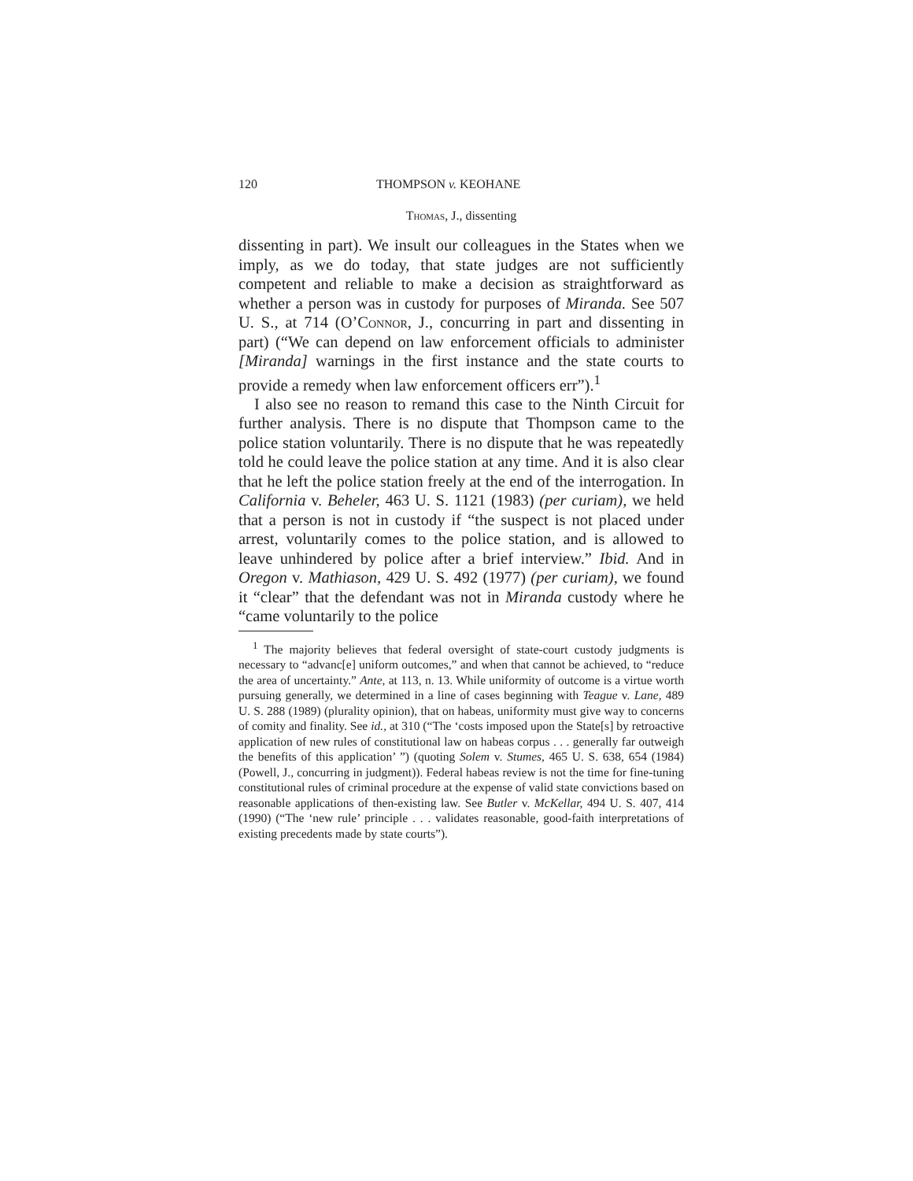120 THOMPSON v. KEOHANE
Thomas, J., dissenting
dissenting in part). We insult our colleagues in the States when we imply, as we do today, that state judges are not sufficiently competent and reliable to make a decision as straightforward as whether a person was in custody for purposes of Miranda. See 507 U. S., at 714 (O’Connor, J., concurring in part and dissenting in part) (“We can depend on law enforcement officials to administer [Miranda] warnings in the first instance and the state courts to provide a remedy when law enforcement officers err”).<sup>1</sup>
I also see no reason to remand this case to the Ninth Circuit for further analysis. There is no dispute that Thompson came to the police station voluntarily. There is no dispute that he was repeatedly told he could leave the police station at any time. And it is also clear that he left the police station freely at the end of the interrogation. In California v. Beheler, 463 U. S. 1121 (1983) (per curiam), we held that a person is not in custody if “the suspect is not placed under arrest, voluntarily comes to the police station, and is allowed to leave unhindered by police after a brief interview.” Ibid. And in Oregon v. Mathiason, 429 U. S. 492 (1977) (per curiam), we found it “clear” that the defendant was not in Miranda custody where he “came voluntarily to the police
<sup>1</sup> The majority believes that federal oversight of state-court custody judgments is necessary to “advanc[e] uniform outcomes,” and when that cannot be achieved, to “reduce the area of uncertainty.” Ante, at 113, n. 13. While uniformity of outcome is a virtue worth pursuing generally, we determined in a line of cases beginning with Teague v. Lane, 489 U. S. 288 (1989) (plurality opinion), that on habeas, uniformity must give way to concerns of comity and finality. See id., at 310 (“The ‘costs imposed upon the State[s] by retroactive application of new rules of constitutional law on habeas corpus . . . generally far outweigh the benefits of this application’ ”) (quoting Solem v. Stumes, 465 U. S. 638, 654 (1984) (Powell, J., concurring in judgment)). Federal habeas review is not the time for fine-tuning constitutional rules of criminal procedure at the expense of valid state convictions based on reasonable applications of then-existing law. See Butler v. McKellar, 494 U. S. 407, 414 (1990) (“The ‘new rule’ principle . . . validates reasonable, good-faith interpretations of existing precedents made by state courts”).